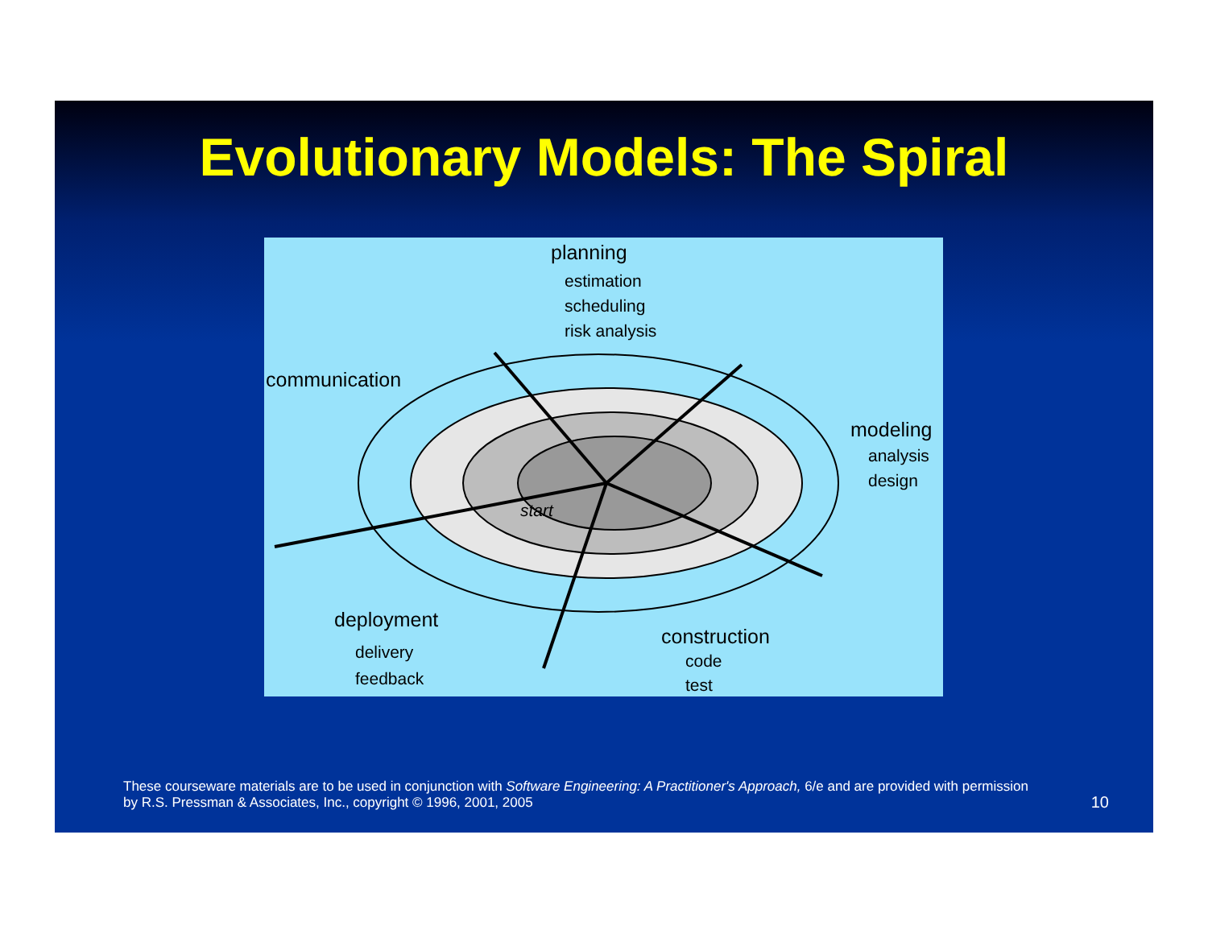Evolutionary Models: The Spiral
planning
estimation
scheduling
risk analysis
communication
modeling
analysis
design
start
deployment
delivery
feedback
construction
code
test
These courseware materials are to be used in conjunction with Software Engineering: A Practitioner's Approach, 6/e and are provided with permission by R.S. Pressman & Associates, Inc., copyright © 1996, 2001, 2005
10